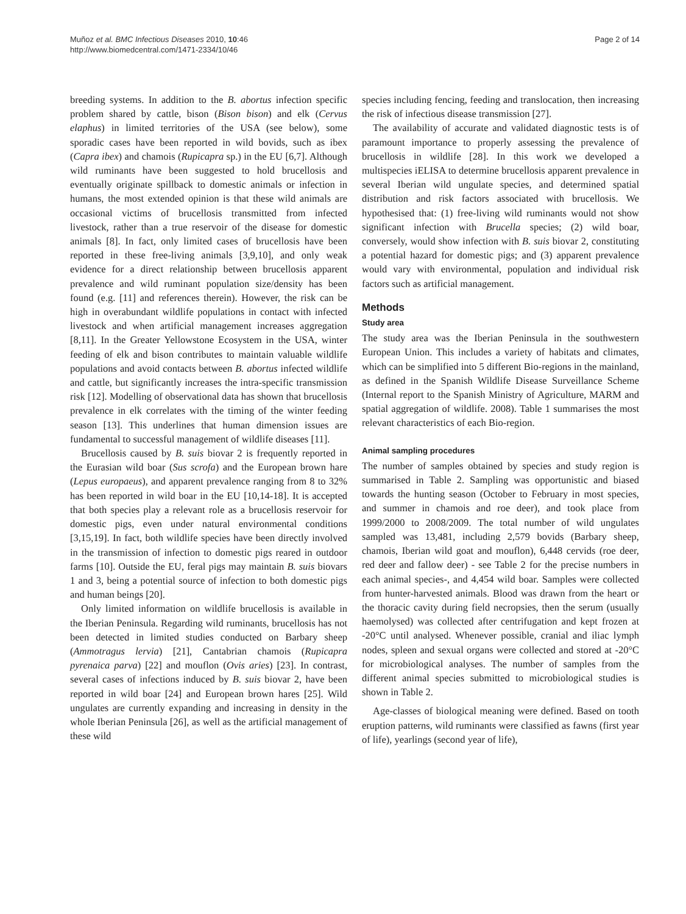Muñoz et al. BMC Infectious Diseases 2010, 10:46
http://www.biomedcentral.com/1471-2334/10/46
Page 2 of 14
breeding systems. In addition to the B. abortus infection specific problem shared by cattle, bison (Bison bison) and elk (Cervus elaphus) in limited territories of the USA (see below), some sporadic cases have been reported in wild bovids, such as ibex (Capra ibex) and chamois (Rupicapra sp.) in the EU [6,7]. Although wild ruminants have been suggested to hold brucellosis and eventually originate spillback to domestic animals or infection in humans, the most extended opinion is that these wild animals are occasional victims of brucellosis transmitted from infected livestock, rather than a true reservoir of the disease for domestic animals [8]. In fact, only limited cases of brucellosis have been reported in these free-living animals [3,9,10], and only weak evidence for a direct relationship between brucellosis apparent prevalence and wild ruminant population size/density has been found (e.g. [11] and references therein). However, the risk can be high in overabundant wildlife populations in contact with infected livestock and when artificial management increases aggregation [8,11]. In the Greater Yellowstone Ecosystem in the USA, winter feeding of elk and bison contributes to maintain valuable wildlife populations and avoid contacts between B. abortus infected wildlife and cattle, but significantly increases the intra-specific transmission risk [12]. Modelling of observational data has shown that brucellosis prevalence in elk correlates with the timing of the winter feeding season [13]. This underlines that human dimension issues are fundamental to successful management of wildlife diseases [11].
Brucellosis caused by B. suis biovar 2 is frequently reported in the Eurasian wild boar (Sus scrofa) and the European brown hare (Lepus europaeus), and apparent prevalence ranging from 8 to 32% has been reported in wild boar in the EU [10,14-18]. It is accepted that both species play a relevant role as a brucellosis reservoir for domestic pigs, even under natural environmental conditions [3,15,19]. In fact, both wildlife species have been directly involved in the transmission of infection to domestic pigs reared in outdoor farms [10]. Outside the EU, feral pigs may maintain B. suis biovars 1 and 3, being a potential source of infection to both domestic pigs and human beings [20].
Only limited information on wildlife brucellosis is available in the Iberian Peninsula. Regarding wild ruminants, brucellosis has not been detected in limited studies conducted on Barbary sheep (Ammotragus lervia) [21], Cantabrian chamois (Rupicapra pyrenaica parva) [22] and mouflon (Ovis aries) [23]. In contrast, several cases of infections induced by B. suis biovar 2, have been reported in wild boar [24] and European brown hares [25]. Wild ungulates are currently expanding and increasing in density in the whole Iberian Peninsula [26], as well as the artificial management of these wild
species including fencing, feeding and translocation, then increasing the risk of infectious disease transmission [27].
The availability of accurate and validated diagnostic tests is of paramount importance to properly assessing the prevalence of brucellosis in wildlife [28]. In this work we developed a multispecies iELISA to determine brucellosis apparent prevalence in several Iberian wild ungulate species, and determined spatial distribution and risk factors associated with brucellosis. We hypothesised that: (1) free-living wild ruminants would not show significant infection with Brucella species; (2) wild boar, conversely, would show infection with B. suis biovar 2, constituting a potential hazard for domestic pigs; and (3) apparent prevalence would vary with environmental, population and individual risk factors such as artificial management.
Methods
Study area
The study area was the Iberian Peninsula in the southwestern European Union. This includes a variety of habitats and climates, which can be simplified into 5 different Bio-regions in the mainland, as defined in the Spanish Wildlife Disease Surveillance Scheme (Internal report to the Spanish Ministry of Agriculture, MARM and spatial aggregation of wildlife. 2008). Table 1 summarises the most relevant characteristics of each Bio-region.
Animal sampling procedures
The number of samples obtained by species and study region is summarised in Table 2. Sampling was opportunistic and biased towards the hunting season (October to February in most species, and summer in chamois and roe deer), and took place from 1999/2000 to 2008/2009. The total number of wild ungulates sampled was 13,481, including 2,579 bovids (Barbary sheep, chamois, Iberian wild goat and mouflon), 6,448 cervids (roe deer, red deer and fallow deer) - see Table 2 for the precise numbers in each animal species-, and 4,454 wild boar. Samples were collected from hunter-harvested animals. Blood was drawn from the heart or the thoracic cavity during field necropsies, then the serum (usually haemolysed) was collected after centrifugation and kept frozen at -20°C until analysed. Whenever possible, cranial and iliac lymph nodes, spleen and sexual organs were collected and stored at -20°C for microbiological analyses. The number of samples from the different animal species submitted to microbiological studies is shown in Table 2.
Age-classes of biological meaning were defined. Based on tooth eruption patterns, wild ruminants were classified as fawns (first year of life), yearlings (second year of life),